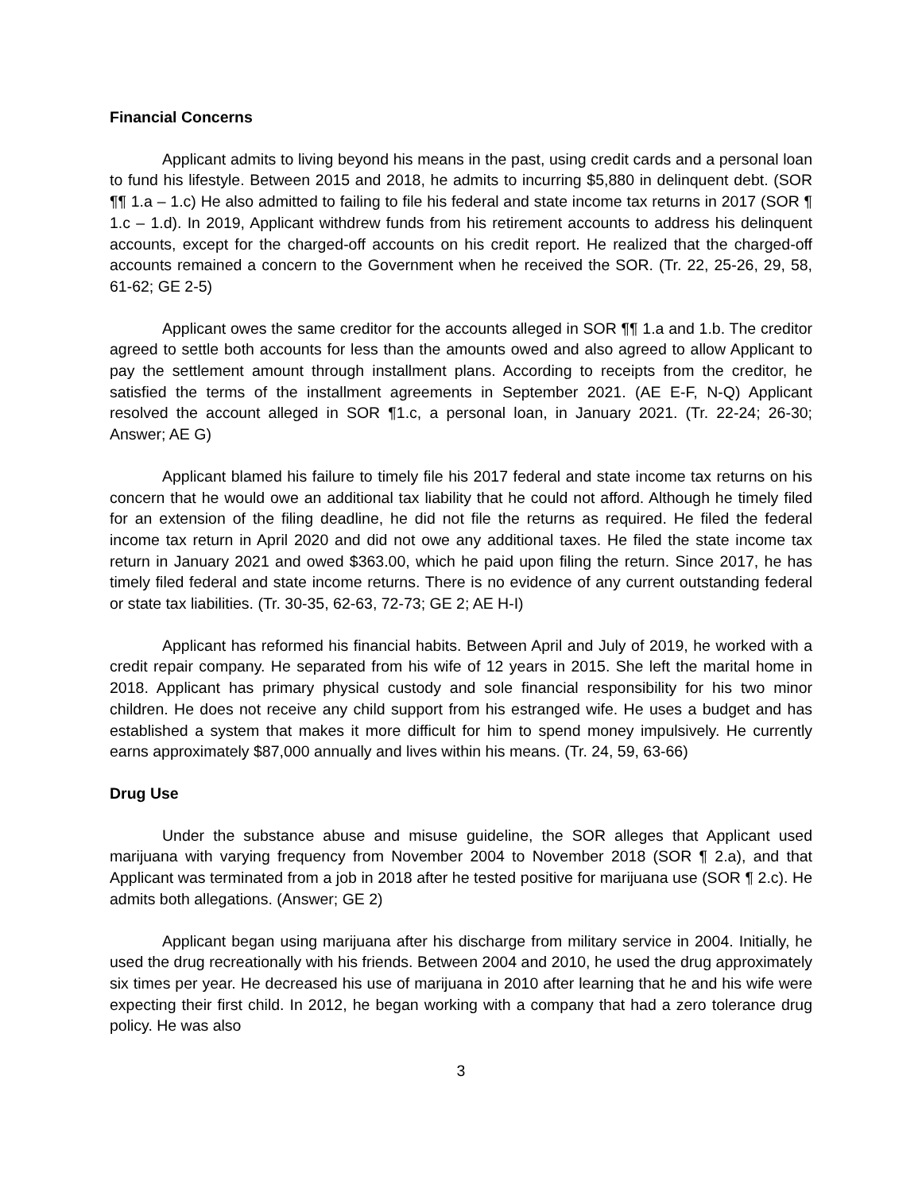Financial Concerns
Applicant admits to living beyond his means in the past, using credit cards and a personal loan to fund his lifestyle. Between 2015 and 2018, he admits to incurring $5,880 in delinquent debt. (SOR ¶¶ 1.a – 1.c) He also admitted to failing to file his federal and state income tax returns in 2017 (SOR ¶ 1.c – 1.d). In 2019, Applicant withdrew funds from his retirement accounts to address his delinquent accounts, except for the charged-off accounts on his credit report. He realized that the charged-off accounts remained a concern to the Government when he received the SOR. (Tr. 22, 25-26, 29, 58, 61-62; GE 2-5)
Applicant owes the same creditor for the accounts alleged in SOR ¶¶ 1.a and 1.b. The creditor agreed to settle both accounts for less than the amounts owed and also agreed to allow Applicant to pay the settlement amount through installment plans. According to receipts from the creditor, he satisfied the terms of the installment agreements in September 2021. (AE E-F, N-Q) Applicant resolved the account alleged in SOR ¶1.c, a personal loan, in January 2021. (Tr. 22-24; 26-30; Answer; AE G)
Applicant blamed his failure to timely file his 2017 federal and state income tax returns on his concern that he would owe an additional tax liability that he could not afford. Although he timely filed for an extension of the filing deadline, he did not file the returns as required. He filed the federal income tax return in April 2020 and did not owe any additional taxes. He filed the state income tax return in January 2021 and owed $363.00, which he paid upon filing the return. Since 2017, he has timely filed federal and state income returns. There is no evidence of any current outstanding federal or state tax liabilities. (Tr. 30-35, 62-63, 72-73; GE 2; AE H-I)
Applicant has reformed his financial habits. Between April and July of 2019, he worked with a credit repair company. He separated from his wife of 12 years in 2015. She left the marital home in 2018. Applicant has primary physical custody and sole financial responsibility for his two minor children. He does not receive any child support from his estranged wife. He uses a budget and has established a system that makes it more difficult for him to spend money impulsively. He currently earns approximately $87,000 annually and lives within his means. (Tr. 24, 59, 63-66)
Drug Use
Under the substance abuse and misuse guideline, the SOR alleges that Applicant used marijuana with varying frequency from November 2004 to November 2018 (SOR ¶ 2.a), and that Applicant was terminated from a job in 2018 after he tested positive for marijuana use (SOR ¶ 2.c). He admits both allegations. (Answer; GE 2)
Applicant began using marijuana after his discharge from military service in 2004. Initially, he used the drug recreationally with his friends. Between 2004 and 2010, he used the drug approximately six times per year. He decreased his use of marijuana in 2010 after learning that he and his wife were expecting their first child. In 2012, he began working with a company that had a zero tolerance drug policy. He was also
3